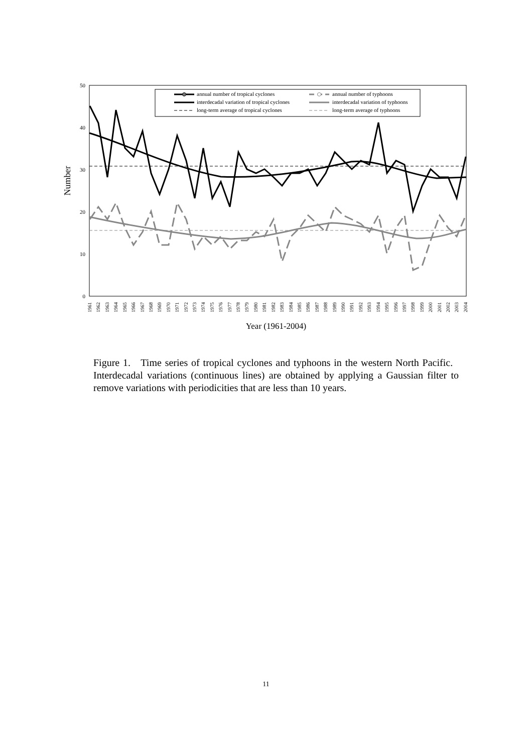0
10
20
30
40
50
Number
annual number of tropical cyclones
interdecadal variation of tropical cyclones
long-term average of tropical cyclones
annual number of typhoons
interdecadal variation of typhoons
long-term average of typhoons
1961
1962
1963
1964
1965
1966
1967
1968
1969
1970
1971
1972
1973
1974
1975
1976
1977
1978
1979
1980
1981
1982
1983
1984
1985
1986
1987
1988
1989
1990
1991
1992
1993
1994
1995
1996
1997
1998
1999
2000
2001
2002
2003
2004
Year (1961-2004)
Figure 1. Time series of tropical cyclones and typhoons in the western North Pacific. Interdecadal variations (continuous lines) are obtained by applying a Gaussian filter to remove variations with periodicities that are less than 10 years.
11